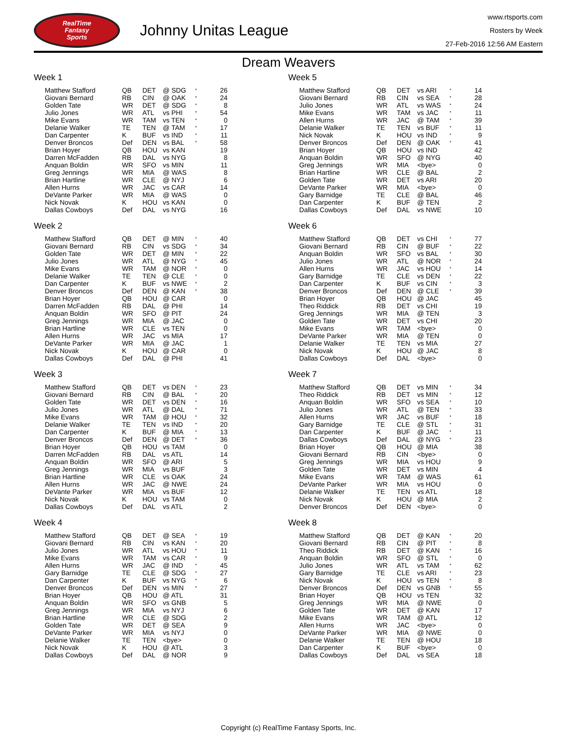RealTime
Fantasy
Sports
Johnny Unitas League
www.rtsports.com
Rosters by Week
27-Feb-2016 12:56 AM Eastern
Dream Weavers
Week 1
| Matthew Stafford | QB | DET | @ SDG | * | 26 |
| Giovani Bernard | RB | CIN | @ OAK | * | 24 |
| Golden Tate | WR | DET | @ SDG | * | 8 |
| Julio Jones | WR | ATL | vs PHI | * | 54 |
| Mike Evans | WR | TAM | vs TEN | * | 0 |
| Delanie Walker | TE | TEN | @ TAM | * | 17 |
| Dan Carpenter | K | BUF | vs IND | * | 11 |
| Denver Broncos | Def | DEN | vs BAL | * | 58 |
| Brian Hoyer | QB | HOU | vs KAN | | 19 |
| Darren McFadden | RB | DAL | vs NYG | | 8 |
| Anquan Boldin | WR | SFO | vs MIN | | 11 |
| Greg Jennings | WR | MIA | @ WAS | | 8 |
| Brian Hartline | WR | CLE | @ NYJ | | 6 |
| Allen Hurns | WR | JAC | vs CAR | | 14 |
| DeVante Parker | WR | MIA | @ WAS | | 0 |
| Nick Novak | K | HOU | vs KAN | | 0 |
| Dallas Cowboys | Def | DAL | vs NYG | | 16 |
Week 2
| Matthew Stafford | QB | DET | @ MIN | * | 40 |
| Giovani Bernard | RB | CIN | vs SDG | * | 34 |
| Golden Tate | WR | DET | @ MIN | * | 22 |
| Julio Jones | WR | ATL | @ NYG | * | 45 |
| Mike Evans | WR | TAM | @ NOR | * | 0 |
| Delanie Walker | TE | TEN | @ CLE | * | 0 |
| Dan Carpenter | K | BUF | vs NWE | * | 2 |
| Denver Broncos | Def | DEN | @ KAN | * | 38 |
| Brian Hoyer | QB | HOU | @ CAR | | 0 |
| Darren McFadden | RB | DAL | @ PHI | | 14 |
| Anquan Boldin | WR | SFO | @ PIT | | 24 |
| Greg Jennings | WR | MIA | @ JAC | | 0 |
| Brian Hartline | WR | CLE | vs TEN | | 0 |
| Allen Hurns | WR | JAC | vs MIA | | 17 |
| DeVante Parker | WR | MIA | @ JAC | | 1 |
| Nick Novak | K | HOU | @ CAR | | 0 |
| Dallas Cowboys | Def | DAL | @ PHI | | 41 |
Week 3
| Matthew Stafford | QB | DET | vs DEN | * | 23 |
| Giovani Bernard | RB | CIN | @ BAL | * | 20 |
| Golden Tate | WR | DET | vs DEN | * | 16 |
| Julio Jones | WR | ATL | @ DAL | * | 71 |
| Mike Evans | WR | TAM | @ HOU | * | 32 |
| Delanie Walker | TE | TEN | vs IND | * | 20 |
| Dan Carpenter | K | BUF | @ MIA | * | 13 |
| Denver Broncos | Def | DEN | @ DET | * | 36 |
| Brian Hoyer | QB | HOU | vs TAM | | 0 |
| Darren McFadden | RB | DAL | vs ATL | | 14 |
| Anquan Boldin | WR | SFO | @ ARI | | 5 |
| Greg Jennings | WR | MIA | vs BUF | | 3 |
| Brian Hartline | WR | CLE | vs OAK | | 24 |
| Allen Hurns | WR | JAC | @ NWE | | 24 |
| DeVante Parker | WR | MIA | vs BUF | | 12 |
| Nick Novak | K | HOU | vs TAM | | 0 |
| Dallas Cowboys | Def | DAL | vs ATL | | 2 |
Week 4
| Matthew Stafford | QB | DET | @ SEA | * | 19 |
| Giovani Bernard | RB | CIN | vs KAN | * | 20 |
| Julio Jones | WR | ATL | vs HOU | * | 11 |
| Mike Evans | WR | TAM | vs CAR | * | 9 |
| Allen Hurns | WR | JAC | @ IND | * | 45 |
| Gary Barnidge | TE | CLE | @ SDG | * | 27 |
| Dan Carpenter | K | BUF | vs NYG | * | 6 |
| Denver Broncos | Def | DEN | vs MIN | * | 27 |
| Brian Hoyer | QB | HOU | @ ATL | | 31 |
| Anquan Boldin | WR | SFO | vs GNB | | 5 |
| Greg Jennings | WR | MIA | vs NYJ | | 6 |
| Brian Hartline | WR | CLE | @ SDG | | 2 |
| Golden Tate | WR | DET | @ SEA | | 9 |
| DeVante Parker | WR | MIA | vs NYJ | | 0 |
| Delanie Walker | TE | TEN | <bye> | | 0 |
| Nick Novak | K | HOU | @ ATL | | 3 |
| Dallas Cowboys | Def | DAL | @ NOR | | 9 |
Week 5
| Matthew Stafford | QB | DET | vs ARI | * | 14 |
| Giovani Bernard | RB | CIN | vs SEA | * | 28 |
| Julio Jones | WR | ATL | vs WAS | * | 24 |
| Mike Evans | WR | TAM | vs JAC | * | 11 |
| Allen Hurns | WR | JAC | @ TAM | * | 39 |
| Delanie Walker | TE | TEN | vs BUF | * | 11 |
| Nick Novak | K | HOU | vs IND | * | 9 |
| Denver Broncos | Def | DEN | @ OAK | * | 41 |
| Brian Hoyer | QB | HOU | vs IND | | 42 |
| Anquan Boldin | WR | SFO | @ NYG | | 40 |
| Greg Jennings | WR | MIA | <bye> | | 0 |
| Brian Hartline | WR | CLE | @ BAL | | 2 |
| Golden Tate | WR | DET | vs ARI | | 20 |
| DeVante Parker | WR | MIA | <bye> | | 0 |
| Gary Barnidge | TE | CLE | @ BAL | | 46 |
| Dan Carpenter | K | BUF | @ TEN | | 2 |
| Dallas Cowboys | Def | DAL | vs NWE | | 10 |
Week 6
| Matthew Stafford | QB | DET | vs CHI | * | 77 |
| Giovani Bernard | RB | CIN | @ BUF | * | 22 |
| Anquan Boldin | WR | SFO | vs BAL | * | 30 |
| Julio Jones | WR | ATL | @ NOR | * | 24 |
| Allen Hurns | WR | JAC | vs HOU | * | 14 |
| Gary Barnidge | TE | CLE | vs DEN | * | 22 |
| Dan Carpenter | K | BUF | vs CIN | * | 3 |
| Denver Broncos | Def | DEN | @ CLE | * | 39 |
| Brian Hoyer | QB | HOU | @ JAC | | 45 |
| Theo Riddick | RB | DET | vs CHI | | 19 |
| Greg Jennings | WR | MIA | @ TEN | | 3 |
| Golden Tate | WR | DET | vs CHI | | 20 |
| Mike Evans | WR | TAM | <bye> | | 0 |
| DeVante Parker | WR | MIA | @ TEN | | 0 |
| Delanie Walker | TE | TEN | vs MIA | | 27 |
| Nick Novak | K | HOU | @ JAC | | 8 |
| Dallas Cowboys | Def | DAL | <bye> | | 0 |
Week 7
| Matthew Stafford | QB | DET | vs MIN | * | 34 |
| Theo Riddick | RB | DET | vs MIN | * | 12 |
| Anquan Boldin | WR | SFO | vs SEA | * | 10 |
| Julio Jones | WR | ATL | @ TEN | * | 33 |
| Allen Hurns | WR | JAC | vs BUF | * | 18 |
| Gary Barnidge | TE | CLE | @ STL | * | 31 |
| Dan Carpenter | K | BUF | @ JAC | * | 11 |
| Dallas Cowboys | Def | DAL | @ NYG | * | 23 |
| Brian Hoyer | QB | HOU | @ MIA | | 38 |
| Giovani Bernard | RB | CIN | <bye> | | 0 |
| Greg Jennings | WR | MIA | vs HOU | | 9 |
| Golden Tate | WR | DET | vs MIN | | 4 |
| Mike Evans | WR | TAM | @ WAS | | 61 |
| DeVante Parker | WR | MIA | vs HOU | | 0 |
| Delanie Walker | TE | TEN | vs ATL | | 18 |
| Nick Novak | K | HOU | @ MIA | | 2 |
| Denver Broncos | Def | DEN | <bye> | | 0 |
Week 8
| Matthew Stafford | QB | DET | @ KAN | * | 20 |
| Giovani Bernard | RB | CIN | @ PIT | * | 8 |
| Theo Riddick | RB | DET | @ KAN | * | 16 |
| Anquan Boldin | WR | SFO | @ STL | * | 0 |
| Julio Jones | WR | ATL | vs TAM | * | 62 |
| Gary Barnidge | TE | CLE | vs ARI | * | 23 |
| Nick Novak | K | HOU | vs TEN | * | 8 |
| Denver Broncos | Def | DEN | vs GNB | * | 55 |
| Brian Hoyer | QB | HOU | vs TEN | | 32 |
| Greg Jennings | WR | MIA | @ NWE | | 0 |
| Golden Tate | WR | DET | @ KAN | | 17 |
| Mike Evans | WR | TAM | @ ATL | | 12 |
| Allen Hurns | WR | JAC | <bye> | | 0 |
| DeVante Parker | WR | MIA | @ NWE | | 0 |
| Delanie Walker | TE | TEN | @ HOU | | 18 |
| Dan Carpenter | K | BUF | <bye> | | 0 |
| Dallas Cowboys | Def | DAL | vs SEA | | 18 |
Copyright (c) RealTime Fantasy Sports, Inc.